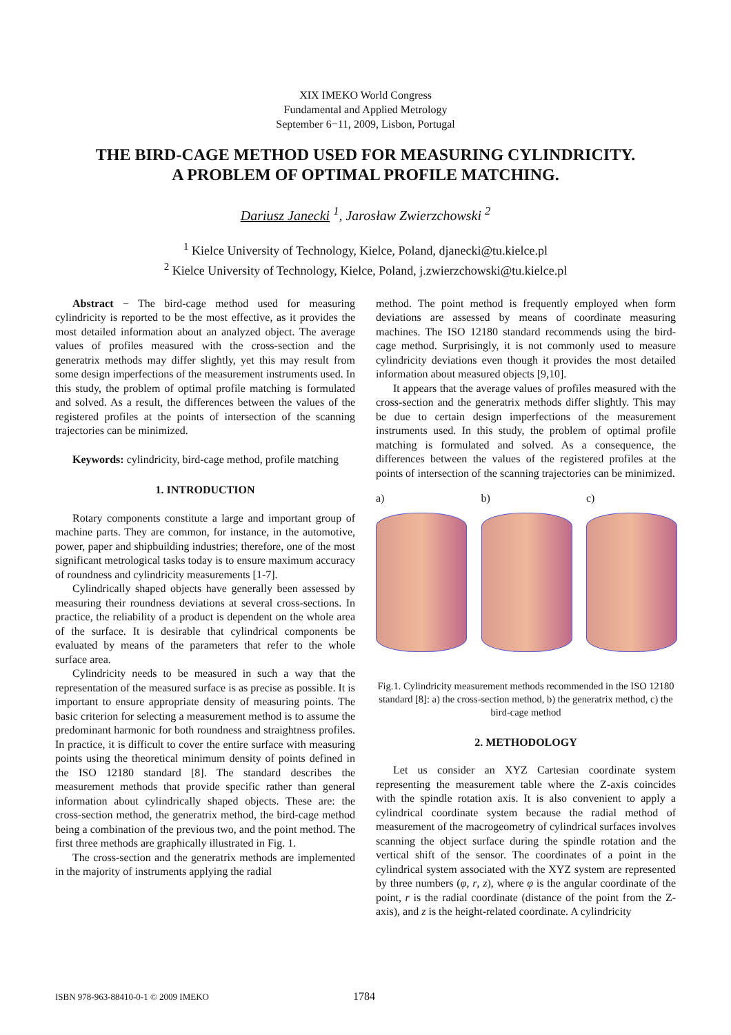XIX IMEKO World Congress
Fundamental and Applied Metrology
September 6−11, 2009, Lisbon, Portugal
THE BIRD-CAGE METHOD USED FOR MEASURING CYLINDRICITY.
A PROBLEM OF OPTIMAL PROFILE MATCHING.
Dariusz Janecki <sup>1</sup>, Jarosław Zwierzchowski <sup>2</sup>
<sup>1</sup> Kielce University of Technology, Kielce, Poland, djanecki@tu.kielce.pl
<sup>2</sup> Kielce University of Technology, Kielce, Poland, j.zwierzchowski@tu.kielce.pl
Abstract − The bird-cage method used for measuring cylindricity is reported to be the most effective, as it provides the most detailed information about an analyzed object. The average values of profiles measured with the cross-section and the generatrix methods may differ slightly, yet this may result from some design imperfections of the measurement instruments used. In this study, the problem of optimal profile matching is formulated and solved. As a result, the differences between the values of the registered profiles at the points of intersection of the scanning trajectories can be minimized.
Keywords: cylindricity, bird-cage method, profile matching
1. INTRODUCTION
Rotary components constitute a large and important group of machine parts. They are common, for instance, in the automotive, power, paper and shipbuilding industries; therefore, one of the most significant metrological tasks today is to ensure maximum accuracy of roundness and cylindricity measurements [1-7].
Cylindrically shaped objects have generally been assessed by measuring their roundness deviations at several cross-sections. In practice, the reliability of a product is dependent on the whole area of the surface. It is desirable that cylindrical components be evaluated by means of the parameters that refer to the whole surface area.
Cylindricity needs to be measured in such a way that the representation of the measured surface is as precise as possible. It is important to ensure appropriate density of measuring points. The basic criterion for selecting a measurement method is to assume the predominant harmonic for both roundness and straightness profiles. In practice, it is difficult to cover the entire surface with measuring points using the theoretical minimum density of points defined in the ISO 12180 standard [8]. The standard describes the measurement methods that provide specific rather than general information about cylindrically shaped objects. These are: the cross-section method, the generatrix method, the bird-cage method being a combination of the previous two, and the point method. The first three methods are graphically illustrated in Fig. 1.
The cross-section and the generatrix methods are implemented in the majority of instruments applying the radial
method. The point method is frequently employed when form deviations are assessed by means of coordinate measuring machines. The ISO 12180 standard recommends using the bird-cage method. Surprisingly, it is not commonly used to measure cylindricity deviations even though it provides the most detailed information about measured objects [9,10].
It appears that the average values of profiles measured with the cross-section and the generatrix methods differ slightly. This may be due to certain design imperfections of the measurement instruments used. In this study, the problem of optimal profile matching is formulated and solved. As a consequence, the differences between the values of the registered profiles at the points of intersection of the scanning trajectories can be minimized.
a) b) c)
Fig.1. Cylindricity measurement methods recommended in the ISO 12180 standard [8]: a) the cross-section method, b) the generatrix method, c) the bird-cage method
2. METHODOLOGY
Let us consider an XYZ Cartesian coordinate system representing the measurement table where the Z-axis coincides with the spindle rotation axis. It is also convenient to apply a cylindrical coordinate system because the radial method of measurement of the macrogeometry of cylindrical surfaces involves scanning the object surface during the spindle rotation and the vertical shift of the sensor. The coordinates of a point in the cylindrical system associated with the XYZ system are represented by three numbers (φ, r, z), where φ is the angular coordinate of the point, r is the radial coordinate (distance of the point from the Z-axis), and z is the height-related coordinate. A cylindricity
ISBN 978-963-88410-0-1 © 2009 IMEKO
1784